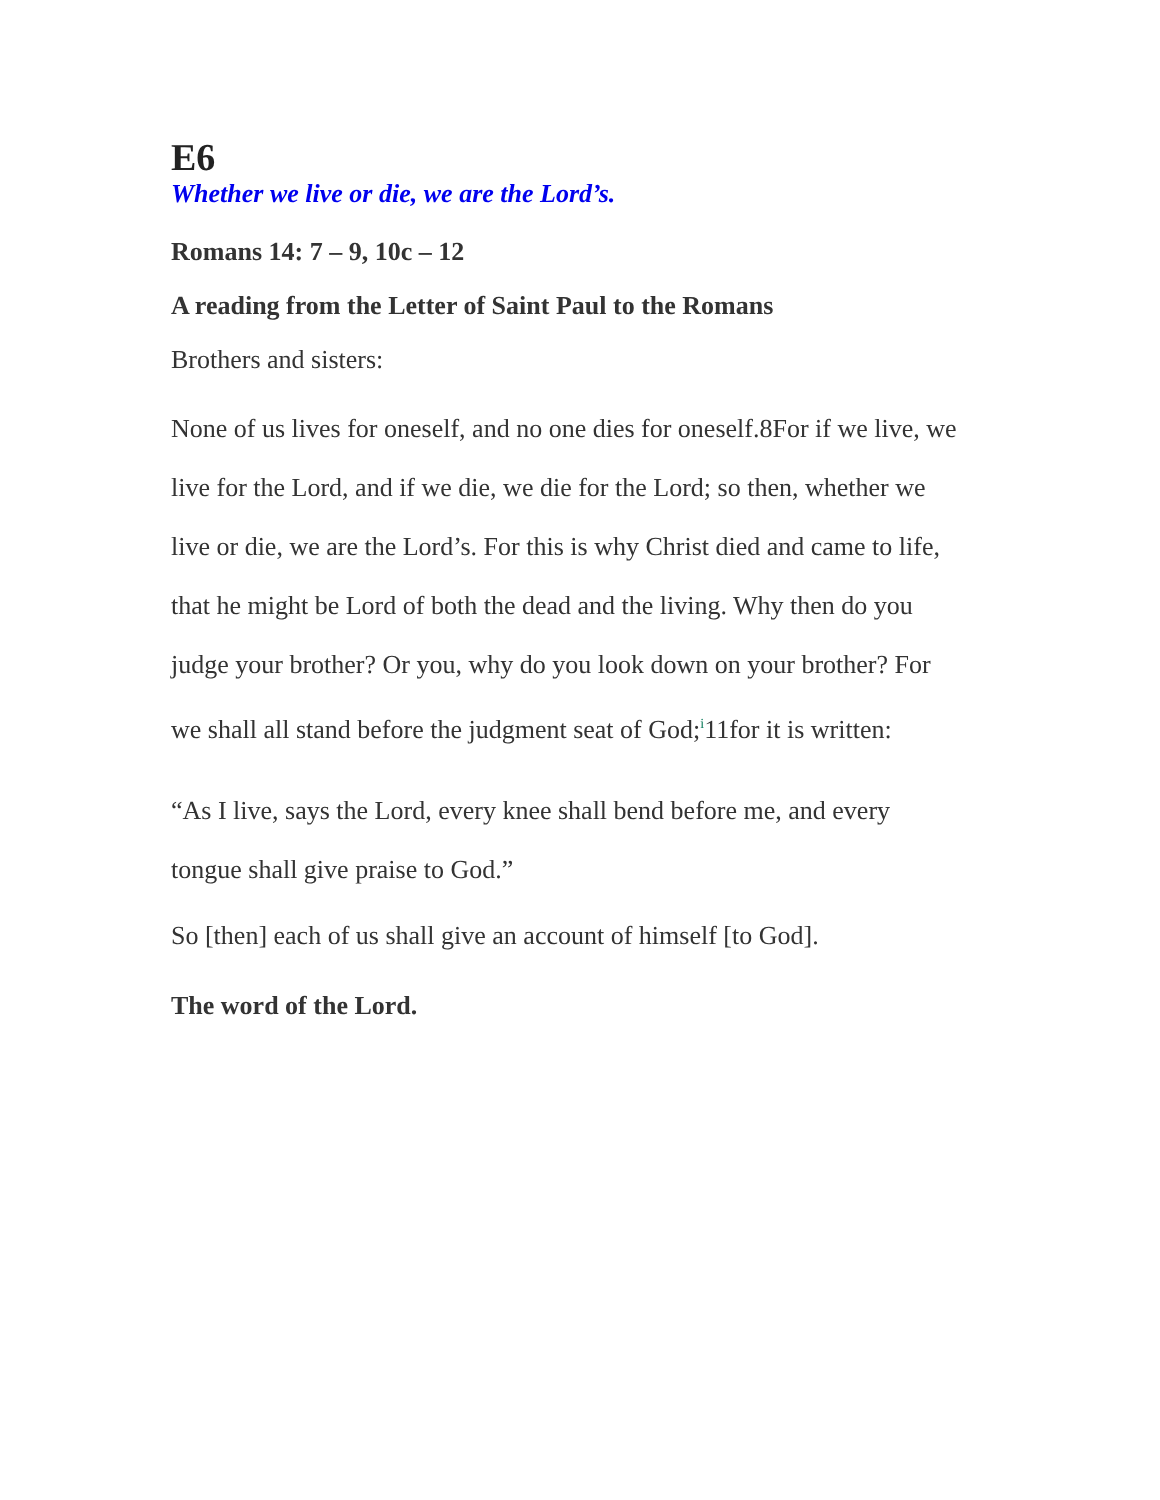E6
Whether we live or die, we are the Lord’s.
Romans 14: 7 – 9, 10c – 12
A reading from the Letter of Saint Paul to the Romans
Brothers and sisters:
None of us lives for oneself, and no one dies for oneself.8For if we live, we live for the Lord, and if we die, we die for the Lord; so then, whether we live or die, we are the Lord’s. For this is why Christ died and came to life, that he might be Lord of both the dead and the living. Why then do you judge your brother? Or you, why do you look down on your brother? For we shall all stand before the judgment seat of God;<sup>i</sup>11for it is written:
“As I live, says the Lord, every knee shall bend before me, and every tongue shall give praise to God.”
So [then] each of us shall give an account of himself [to God].
The word of the Lord.